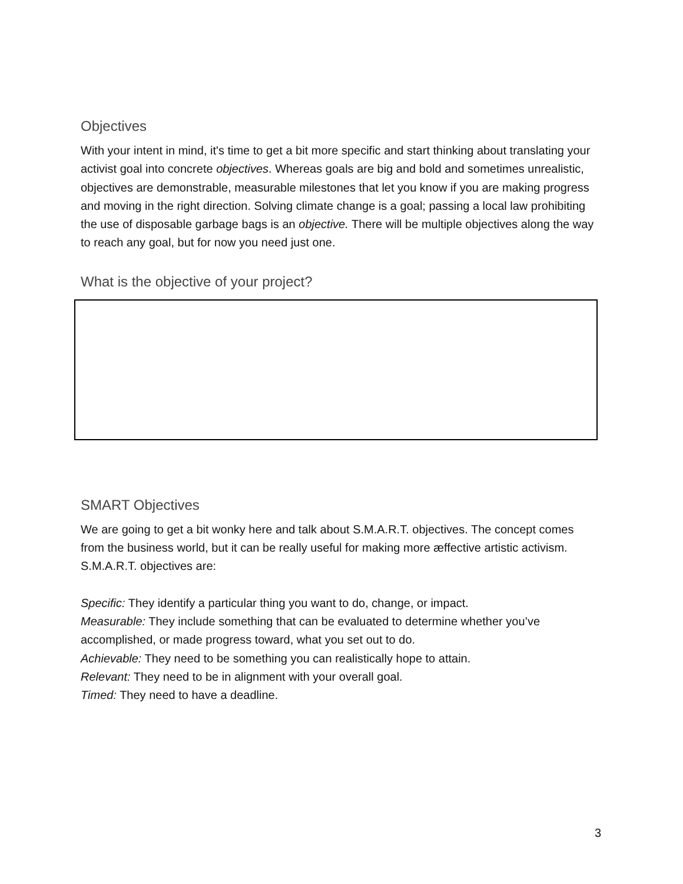Objectives
With your intent in mind, it's time to get a bit more specific and start thinking about translating your activist goal into concrete objectives. Whereas goals are big and bold and sometimes unrealistic, objectives are demonstrable, measurable milestones that let you know if you are making progress and moving in the right direction. Solving climate change is a goal; passing a local law prohibiting the use of disposable garbage bags is an objective. There will be multiple objectives along the way to reach any goal, but for now you need just one.
What is the objective of your project?
SMART Objectives
We are going to get a bit wonky here and talk about S.M.A.R.T. objectives. The concept comes from the business world, but it can be really useful for making more æffective artistic activism. S.M.A.R.T. objectives are:
Specific: They identify a particular thing you want to do, change, or impact.
Measurable: They include something that can be evaluated to determine whether you’ve accomplished, or made progress toward, what you set out to do.
Achievable: They need to be something you can realistically hope to attain.
Relevant: They need to be in alignment with your overall goal.
Timed: They need to have a deadline.
3